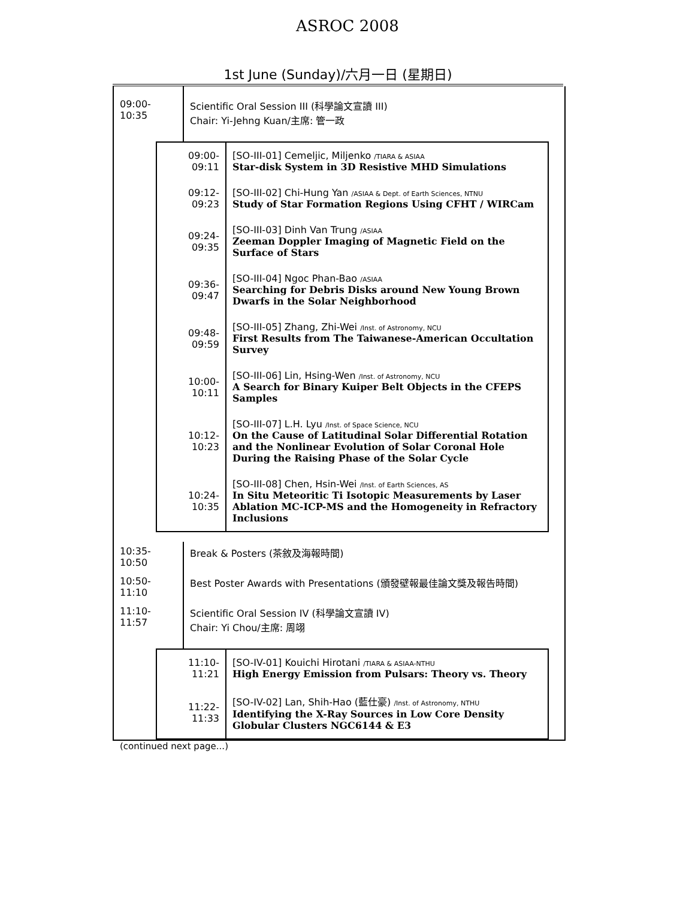ASROC 2008
1st June (Sunday)/六月一日 (星期日)
| 09:00-10:35 | Scientific Oral Session III (科學論文宣讀 III) Chair: Yi-Jehng Kuan/主席: 管一政 |
| 09:00-09:11 | [SO-III-01] Cemeljic, Miljenko /TIARA & ASIAA Star-disk System in 3D Resistive MHD Simulations |
| 09:12-09:23 | [SO-III-02] Chi-Hung Yan /ASIAA & Dept. of Earth Sciences, NTNU Study of Star Formation Regions Using CFHT / WIRCam |
| 09:24-09:35 | [SO-III-03] Dinh Van Trung /ASIAA Zeeman Doppler Imaging of Magnetic Field on the Surface of Stars |
| 09:36-09:47 | [SO-III-04] Ngoc Phan-Bao /ASIAA Searching for Debris Disks around New Young Brown Dwarfs in the Solar Neighborhood |
| 09:48-09:59 | [SO-III-05] Zhang, Zhi-Wei /Inst. of Astronomy, NCU First Results from The Taiwanese-American Occultation Survey |
| 10:00-10:11 | [SO-III-06] Lin, Hsing-Wen /Inst. of Astronomy, NCU A Search for Binary Kuiper Belt Objects in the CFEPS Samples |
| 10:12-10:23 | [SO-III-07] L.H. Lyu /Inst. of Space Science, NCU On the Cause of Latitudinal Solar Differential Rotation and the Nonlinear Evolution of Solar Coronal Hole During the Raising Phase of the Solar Cycle |
| 10:24-10:35 | [SO-III-08] Chen, Hsin-Wei /Inst. of Earth Sciences, AS In Situ Meteoritic Ti Isotopic Measurements by Laser Ablation MC-ICP-MS and the Homogeneity in Refractory Inclusions |
| 10:35-10:50 | Break & Posters (茶敘及海報時間) |
| 10:50-11:10 | Best Poster Awards with Presentations (頒發壁報最佳論文獎及報告時間) |
| 11:10-11:57 | Scientific Oral Session IV (科學論文宣讀 IV) Chair: Yi Chou/主席: 周翊 |
| 11:10-11:21 | [SO-IV-01] Kouichi Hirotani /TIARA & ASIAA-NTHU High Energy Emission from Pulsars: Theory vs. Theory |
| 11:22-11:33 | [SO-IV-02] Lan, Shih-Hao (藍仕豪) /Inst. of Astronomy, NTHU Identifying the X-Ray Sources in Low Core Density Globular Clusters NGC6144 & E3 |
(continued next page...)